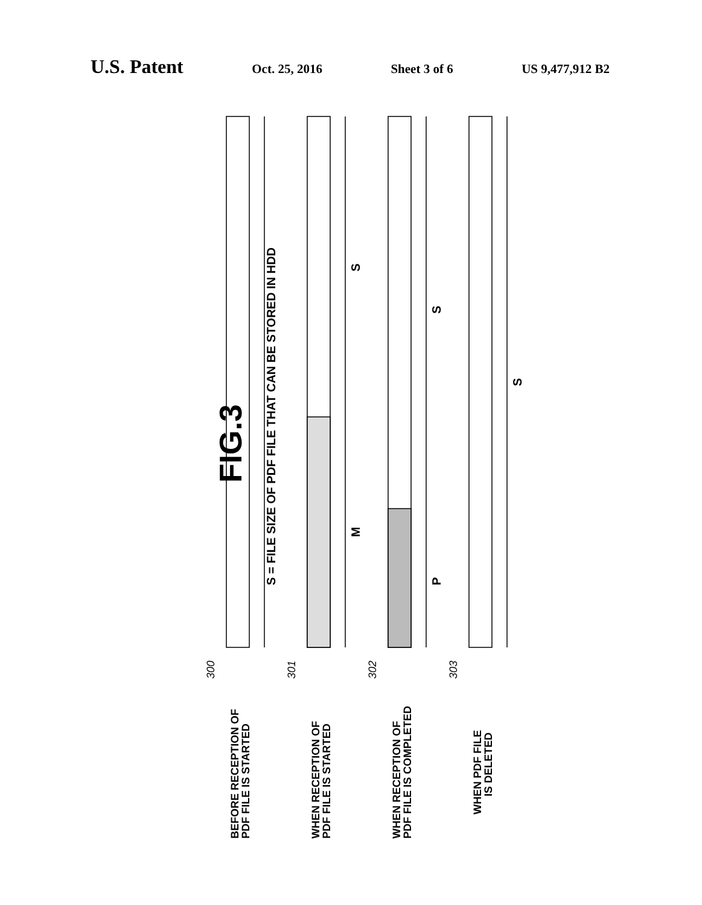U.S. Patent Oct. 25, 2016 Sheet 3 of 6 US 9,477,912 B2
S = FILE SIZE OF PDF FILE THAT CAN BE STORED IN HDD
S
M
S
P
S
FIG.3
BEFORE RECEPTION OF
PDF FILE IS STARTED
WHEN RECEPTION OF
PDF FILE IS STARTED
WHEN RECEPTION OF
PDF FILE IS COMPLETED
WHEN PDF FILE
IS DELETED
300
301
302
303